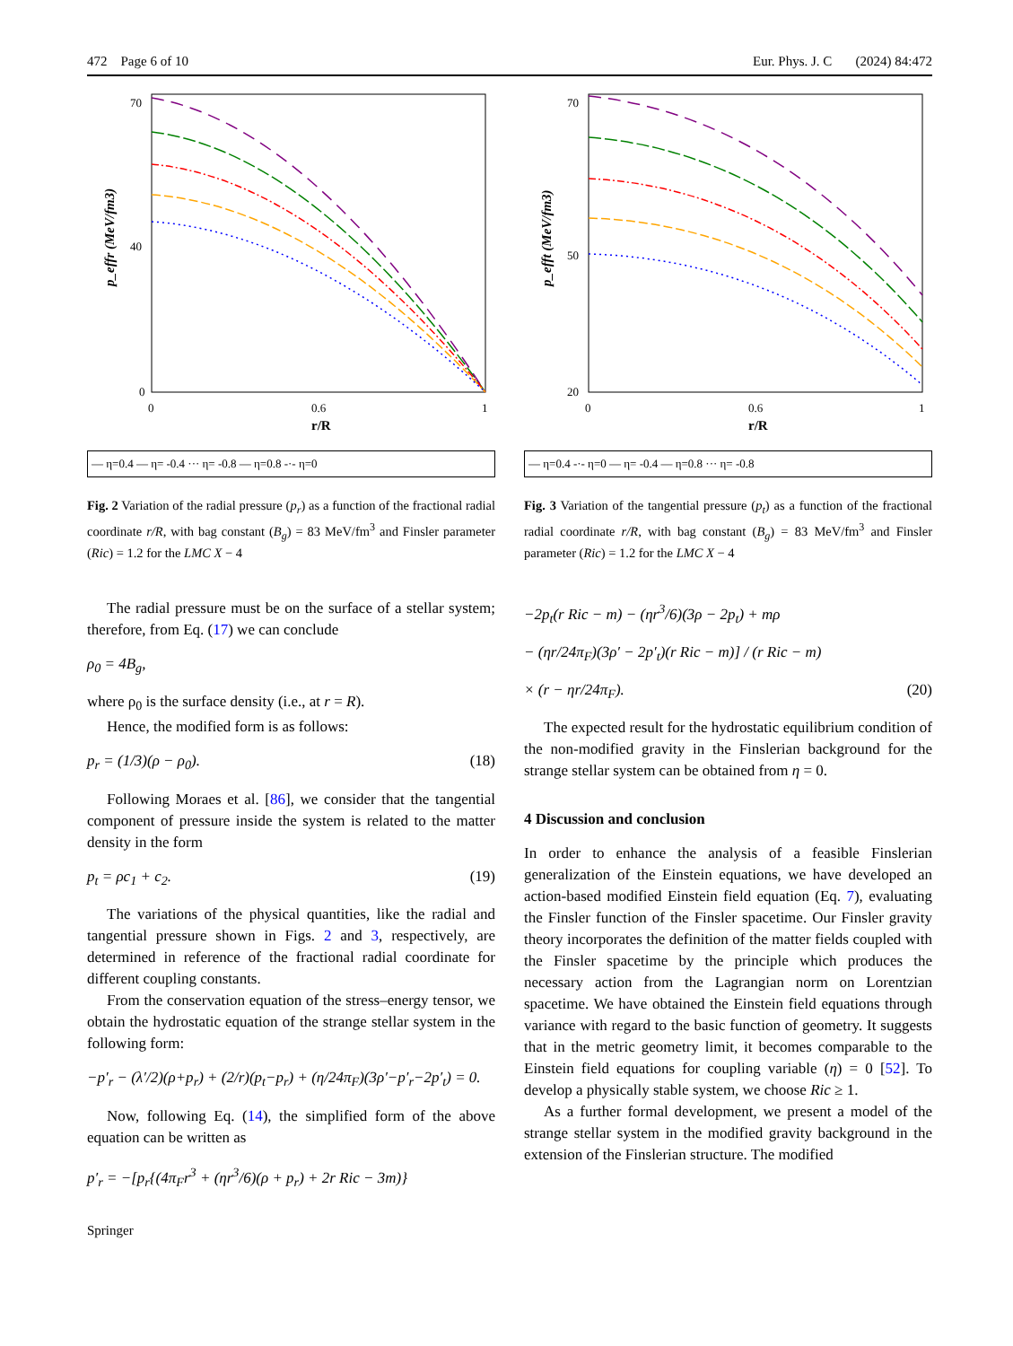472 Page 6 of 10 Eur. Phys. J. C (2024) 84:472
70
40
0
0
0.6
1
r/R
p_effr (MeV/fm3)
— η=0.4 — η= -0.4 ··· η= -0.8 — η=0.8 -·- η=0
Fig. 2 Variation of the radial pressure (p<sub>r</sub>) as a function of the fractional radial coordinate r/R, with bag constant (B<sub>g</sub>) = 83 MeV/fm<sup>3</sup> and Finsler parameter (Ric) = 1.2 for the LMC X − 4
The radial pressure must be on the surface of a stellar system; therefore, from Eq. (17) we can conclude
ρ<sub>0</sub> = 4B<sub>g</sub>,
where ρ<sub>0</sub> is the surface density (i.e., at r = R).
Hence, the modified form is as follows:
p<sub>r</sub> = (1/3)(ρ − ρ<sub>0</sub>). (18)
Following Moraes et al. [86], we consider that the tangential component of pressure inside the system is related to the matter density in the form
p<sub>t</sub> = ρc<sub>1</sub> + c<sub>2</sub>. (19)
The variations of the physical quantities, like the radial and tangential pressure shown in Figs. 2 and 3, respectively, are determined in reference of the fractional radial coordinate for different coupling constants.
From the conservation equation of the stress–energy tensor, we obtain the hydrostatic equation of the strange stellar system in the following form:
−p′<sub>r</sub> − (λ′/2)(ρ+p<sub>r</sub>) + (2/r)(p<sub>t</sub>−p<sub>r</sub>) + (η/24π<sub>F</sub>)(3ρ′−p′<sub>r</sub>−2p′<sub>t</sub>) = 0.
Now, following Eq. (14), the simplified form of the above equation can be written as
p′<sub>r</sub> = −[p<sub>r</sub>{(4π<sub>F</sub>r<sup>3</sup> + (ηr<sup>3</sup>/6)(ρ + p<sub>r</sub>) + 2r Ric − 3m)}
Springer
70
50
20
0
0.6
1
r/R
p_efft (MeV/fm3)
— η=0.4 -·- η=0 — η= -0.4 — η=0.8 ··· η= -0.8
Fig. 3 Variation of the tangential pressure (p<sub>t</sub>) as a function of the fractional radial coordinate r/R, with bag constant (B<sub>g</sub>) = 83 MeV/fm<sup>3</sup> and Finsler parameter (Ric) = 1.2 for the LMC X − 4
−2p<sub>t</sub>(r Ric − m) − (ηr<sup>3</sup>/6)(3ρ − 2p<sub>t</sub>) + mρ
− (ηr/24π<sub>F</sub>)(3ρ′ − 2p′<sub>t</sub>)(r Ric − m)] / (r Ric − m)
× (r − ηr/24π<sub>F</sub>). (20)
The expected result for the hydrostatic equilibrium condition of the non-modified gravity in the Finslerian background for the strange stellar system can be obtained from η = 0.
4 Discussion and conclusion
In order to enhance the analysis of a feasible Finslerian generalization of the Einstein equations, we have developed an action-based modified Einstein field equation (Eq. 7), evaluating the Finsler function of the Finsler spacetime. Our Finsler gravity theory incorporates the definition of the matter fields coupled with the Finsler spacetime by the principle which produces the necessary action from the Lagrangian norm on Lorentzian spacetime. We have obtained the Einstein field equations through variance with regard to the basic function of geometry. It suggests that in the metric geometry limit, it becomes comparable to the Einstein field equations for coupling variable (η) = 0 [52]. To develop a physically stable system, we choose Ric ≥ 1.
As a further formal development, we present a model of the strange stellar system in the modified gravity background in the extension of the Finslerian structure. The modified